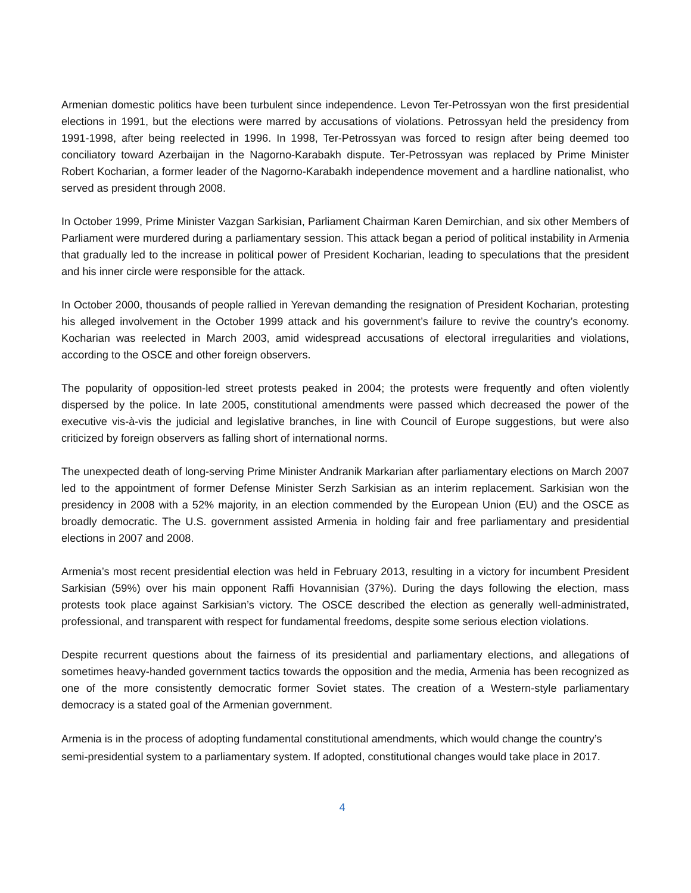Armenian domestic politics have been turbulent since independence. Levon Ter-Petrossyan won the first presidential elections in 1991, but the elections were marred by accusations of violations. Petrossyan held the presidency from 1991-1998, after being reelected in 1996. In 1998, Ter-Petrossyan was forced to resign after being deemed too conciliatory toward Azerbaijan in the Nagorno-Karabakh dispute. Ter-Petrossyan was replaced by Prime Minister Robert Kocharian, a former leader of the Nagorno-Karabakh independence movement and a hardline nationalist, who served as president through 2008.
In October 1999, Prime Minister Vazgan Sarkisian, Parliament Chairman Karen Demirchian, and six other Members of Parliament were murdered during a parliamentary session. This attack began a period of political instability in Armenia that gradually led to the increase in political power of President Kocharian, leading to speculations that the president and his inner circle were responsible for the attack.
In October 2000, thousands of people rallied in Yerevan demanding the resignation of President Kocharian, protesting his alleged involvement in the October 1999 attack and his government’s failure to revive the country’s economy. Kocharian was reelected in March 2003, amid widespread accusations of electoral irregularities and violations, according to the OSCE and other foreign observers.
The popularity of opposition-led street protests peaked in 2004; the protests were frequently and often violently dispersed by the police. In late 2005, constitutional amendments were passed which decreased the power of the executive vis-à-vis the judicial and legislative branches, in line with Council of Europe suggestions, but were also criticized by foreign observers as falling short of international norms.
The unexpected death of long-serving Prime Minister Andranik Markarian after parliamentary elections on March 2007 led to the appointment of former Defense Minister Serzh Sarkisian as an interim replacement. Sarkisian won the presidency in 2008 with a 52% majority, in an election commended by the European Union (EU) and the OSCE as broadly democratic. The U.S. government assisted Armenia in holding fair and free parliamentary and presidential elections in 2007 and 2008.
Armenia’s most recent presidential election was held in February 2013, resulting in a victory for incumbent President Sarkisian (59%) over his main opponent Raffi Hovannisian (37%). During the days following the election, mass protests took place against Sarkisian’s victory. The OSCE described the election as generally well-administrated, professional, and transparent with respect for fundamental freedoms, despite some serious election violations.
Despite recurrent questions about the fairness of its presidential and parliamentary elections, and allegations of sometimes heavy-handed government tactics towards the opposition and the media, Armenia has been recognized as one of the more consistently democratic former Soviet states. The creation of a Western-style parliamentary democracy is a stated goal of the Armenian government.
Armenia is in the process of adopting fundamental constitutional amendments, which would change the country’s semi-presidential system to a parliamentary system. If adopted, constitutional changes would take place in 2017.
4